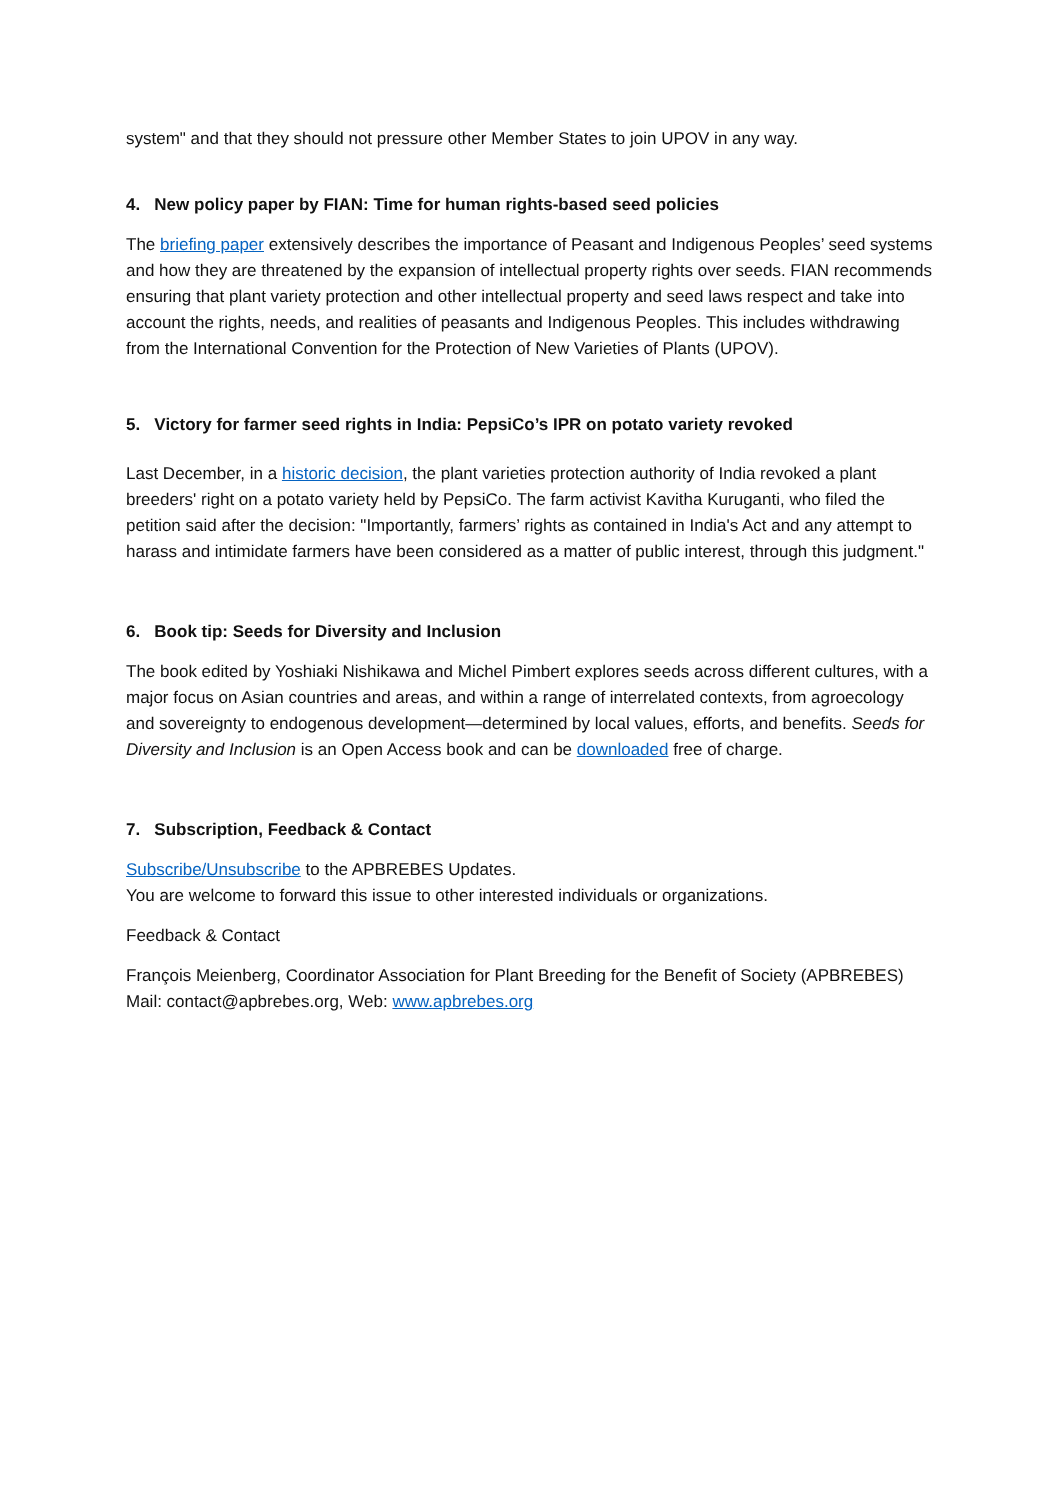system" and that they should not pressure other Member States to join UPOV in any way.
4. New policy paper by FIAN: Time for human rights-based seed policies
The briefing paper extensively describes the importance of Peasant and Indigenous Peoples’ seed systems and how they are threatened by the expansion of intellectual property rights over seeds. FIAN recommends ensuring that plant variety protection and other intellectual property and seed laws respect and take into account the rights, needs, and realities of peasants and Indigenous Peoples. This includes withdrawing from the International Convention for the Protection of New Varieties of Plants (UPOV).
5. Victory for farmer seed rights in India: PepsiCo’s IPR on potato variety revoked
Last December, in a historic decision, the plant varieties protection authority of India revoked a plant breeders' right on a potato variety held by PepsiCo. The farm activist Kavitha Kuruganti, who filed the petition said after the decision: "Importantly, farmers’ rights as contained in India's Act and any attempt to harass and intimidate farmers have been considered as a matter of public interest, through this judgment."
6. Book tip: Seeds for Diversity and Inclusion
The book edited by Yoshiaki Nishikawa and Michel Pimbert explores seeds across different cultures, with a major focus on Asian countries and areas, and within a range of interrelated contexts, from agroecology and sovereignty to endogenous development—determined by local values, efforts, and benefits. Seeds for Diversity and Inclusion is an Open Access book and can be downloaded free of charge.
7. Subscription, Feedback & Contact
Subscribe/Unsubscribe to the APBREBES Updates.
You are welcome to forward this issue to other interested individuals or organizations.
Feedback & Contact
François Meienberg, Coordinator Association for Plant Breeding for the Benefit of Society (APBREBES) Mail: contact@apbrebes.org, Web: www.apbrebes.org